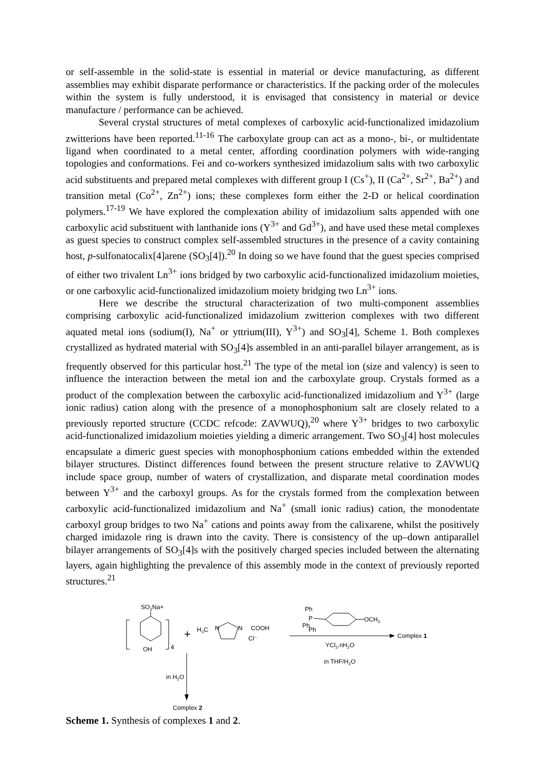or self-assemble in the solid-state is essential in material or device manufacturing, as different assemblies may exhibit disparate performance or characteristics. If the packing order of the molecules within the system is fully understood, it is envisaged that consistency in material or device manufacture / performance can be achieved.
Several crystal structures of metal complexes of carboxylic acid-functionalized imidazolium zwitterions have been reported.<sup>11-16</sup> The carboxylate group can act as a mono-, bi-, or multidentate ligand when coordinated to a metal center, affording coordination polymers with wide-ranging topologies and conformations. Fei and co-workers synthesized imidazolium salts with two carboxylic acid substituents and prepared metal complexes with different group I (Cs<sup>+</sup>), II (Ca<sup>2+</sup>, Sr<sup>2+</sup>, Ba<sup>2+</sup>) and transition metal (Co<sup>2+</sup>, Zn<sup>2+</sup>) ions; these complexes form either the 2-D or helical coordination polymers.<sup>17-19</sup> We have explored the complexation ability of imidazolium salts appended with one carboxylic acid substituent with lanthanide ions (Y<sup>3+</sup> and Gd<sup>3+</sup>), and have used these metal complexes as guest species to construct complex self-assembled structures in the presence of a cavity containing host, p-sulfonatocalix[4]arene (SO<sub>3</sub>[4]).<sup>20</sup> In doing so we have found that the guest species comprised of either two trivalent Ln<sup>3+</sup> ions bridged by two carboxylic acid-functionalized imidazolium moieties, or one carboxylic acid-functionalized imidazolium moiety bridging two Ln<sup>3+</sup> ions.
Here we describe the structural characterization of two multi-component assemblies comprising carboxylic acid-functionalized imidazolium zwitterion complexes with two different aquated metal ions (sodium(I), Na<sup>+</sup> or yttrium(III), Y<sup>3+</sup>) and SO<sub>3</sub>[4], Scheme 1. Both complexes crystallized as hydrated material with SO<sub>3</sub>[4]s assembled in an anti-parallel bilayer arrangement, as is frequently observed for this particular host.<sup>21</sup> The type of the metal ion (size and valency) is seen to influence the interaction between the metal ion and the carboxylate group. Crystals formed as a product of the complexation between the carboxylic acid-functionalized imidazolium and Y<sup>3+</sup> (large ionic radius) cation along with the presence of a monophosphonium salt are closely related to a previously reported structure (CCDC refcode: ZAVWUQ),<sup>20</sup> where Y<sup>3+</sup> bridges to two carboxylic acid-functionalized imidazolium moieties yielding a dimeric arrangement. Two SO<sub>3</sub>[4] host molecules encapsulate a dimeric guest species with monophosphonium cations embedded within the extended bilayer structures. Distinct differences found between the present structure relative to ZAVWUQ include space group, number of waters of crystallization, and disparate metal coordination modes between Y<sup>3+</sup> and the carboxyl groups. As for the crystals formed from the complexation between carboxylic acid-functionalized imidazolium and Na<sup>+</sup> (small ionic radius) cation, the monodentate carboxyl group bridges to two Na<sup>+</sup> cations and points away from the calixarene, whilst the positively charged imidazole ring is drawn into the cavity. There is consistency of the up–down antiparallel bilayer arrangements of SO<sub>3</sub>[4]s with the positively charged species included between the alternating layers, again highlighting the prevalence of this assembly mode in the context of previously reported structures.<sup>21</sup>
SO3Na+
OH
4
+
H3C
N
N
COOH
Cl⁻
Ph
P
Ph
Ph
OCH3
Complex 1
YCl3.nH2O
in THF/H2O
in H2O
Complex 2
Scheme 1. Synthesis of complexes 1 and 2.